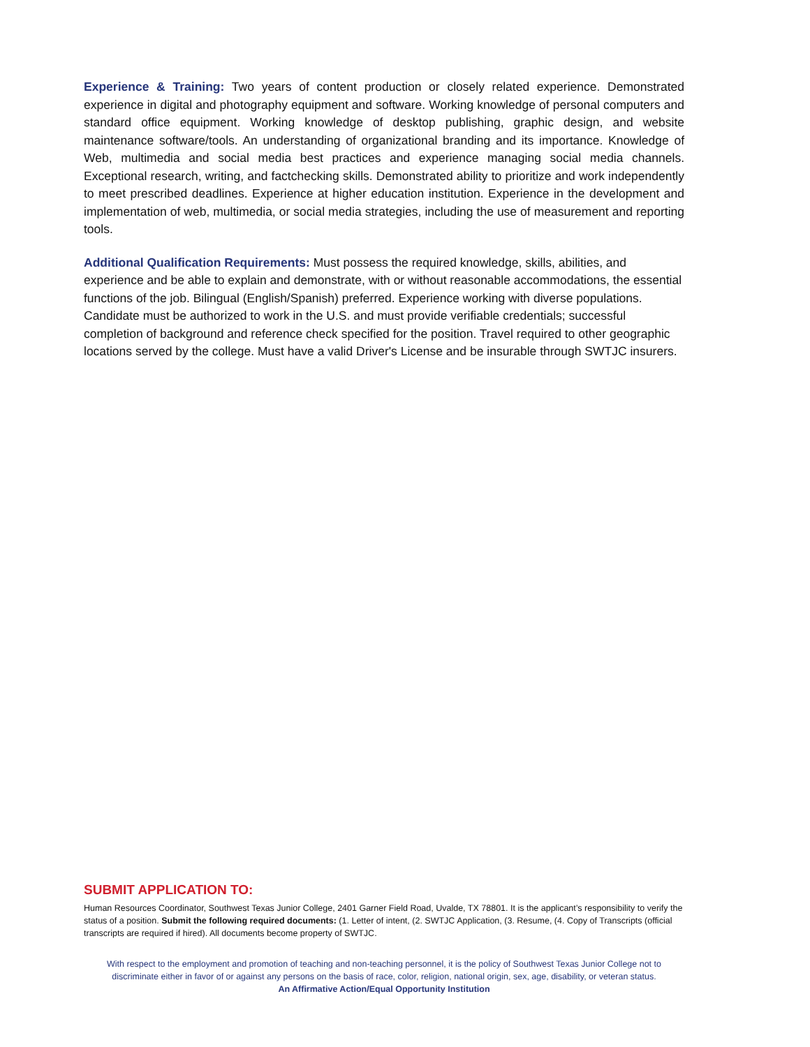Experience & Training: Two years of content production or closely related experience. Demonstrated experience in digital and photography equipment and software. Working knowledge of personal computers and standard office equipment. Working knowledge of desktop publishing, graphic design, and website maintenance software/tools. An understanding of organizational branding and its importance. Knowledge of Web, multimedia and social media best practices and experience managing social media channels. Exceptional research, writing, and factchecking skills. Demonstrated ability to prioritize and work independently to meet prescribed deadlines. Experience at higher education institution. Experience in the development and implementation of web, multimedia, or social media strategies, including the use of measurement and reporting tools.
Additional Qualification Requirements: Must possess the required knowledge, skills, abilities, and experience and be able to explain and demonstrate, with or without reasonable accommodations, the essential functions of the job. Bilingual (English/Spanish) preferred. Experience working with diverse populations. Candidate must be authorized to work in the U.S. and must provide verifiable credentials; successful completion of background and reference check specified for the position. Travel required to other geographic locations served by the college. Must have a valid Driver's License and be insurable through SWTJC insurers.
SUBMIT APPLICATION TO:
Human Resources Coordinator, Southwest Texas Junior College, 2401 Garner Field Road, Uvalde, TX 78801. It is the applicant’s responsibility to verify the status of a position. Submit the following required documents: (1. Letter of intent, (2. SWTJC Application, (3. Resume, (4. Copy of Transcripts (official transcripts are required if hired). All documents become property of SWTJC.
With respect to the employment and promotion of teaching and non-teaching personnel, it is the policy of Southwest Texas Junior College not to discriminate either in favor of or against any persons on the basis of race, color, religion, national origin, sex, age, disability, or veteran status.
An Affirmative Action/Equal Opportunity Institution